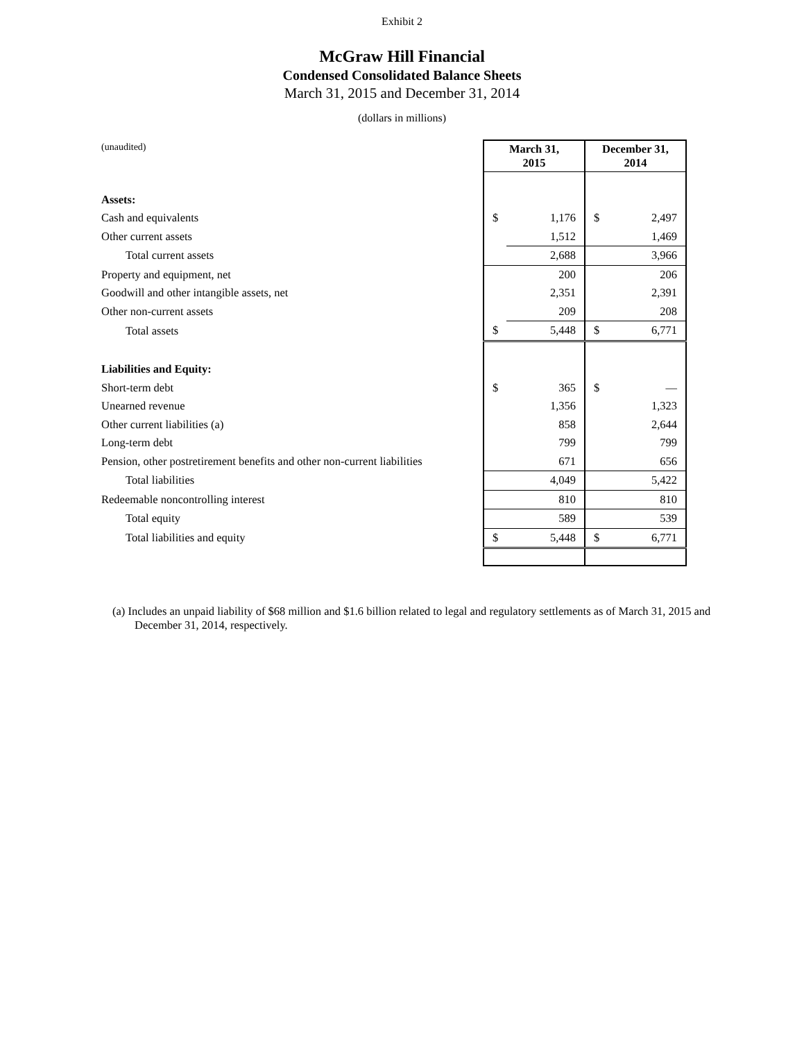Exhibit 2
McGraw Hill Financial
Condensed Consolidated Balance Sheets
March 31, 2015 and December 31, 2014
(dollars in millions)
| (unaudited) | March 31, 2015 | | December 31, 2014 | |
| Assets: | | | | |
| Cash and equivalents | $ | 1,176 | $ | 2,497 |
| Other current assets | | 1,512 | | 1,469 |
| Total current assets | | 2,688 | | 3,966 |
| Property and equipment, net | | 200 | | 206 |
| Goodwill and other intangible assets, net | | 2,351 | | 2,391 |
| Other non-current assets | | 209 | | 208 |
| Total assets | $ | 5,448 | $ | 6,771 |
| Liabilities and Equity: | | | | |
| Short-term debt | $ | 365 | $ | — |
| Unearned revenue | | 1,356 | | 1,323 |
| Other current liabilities (a) | | 858 | | 2,644 |
| Long-term debt | | 799 | | 799 |
| Pension, other postretirement benefits and other non-current liabilities | | 671 | | 656 |
| Total liabilities | | 4,049 | | 5,422 |
| Redeemable noncontrolling interest | | 810 | | 810 |
| Total equity | | 589 | | 539 |
| Total liabilities and equity | $ | 5,448 | $ | 6,771 |
(a) Includes an unpaid liability of $68 million and $1.6 billion related to legal and regulatory settlements as of March 31, 2015 and December 31, 2014, respectively.